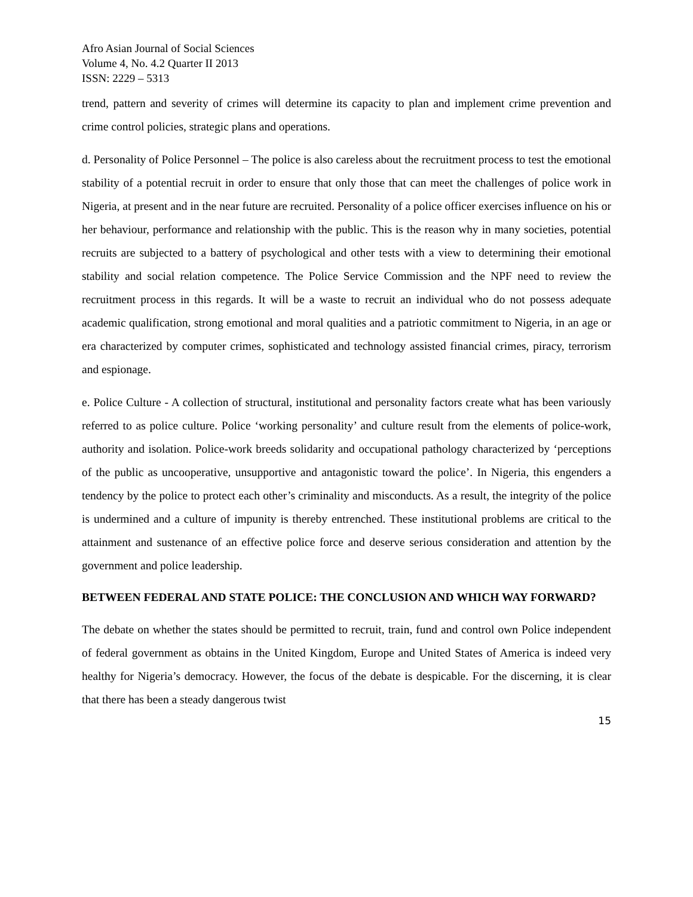Afro Asian Journal of Social Sciences
Volume 4, No. 4.2 Quarter II 2013
ISSN: 2229 – 5313
trend, pattern and severity of crimes will determine its capacity to plan and implement crime prevention and crime control policies, strategic plans and operations.
d. Personality of Police Personnel – The police is also careless about the recruitment process to test the emotional stability of a potential recruit in order to ensure that only those that can meet the challenges of police work in Nigeria, at present and in the near future are recruited. Personality of a police officer exercises influence on his or her behaviour, performance and relationship with the public. This is the reason why in many societies, potential recruits are subjected to a battery of psychological and other tests with a view to determining their emotional stability and social relation competence. The Police Service Commission and the NPF need to review the recruitment process in this regards. It will be a waste to recruit an individual who do not possess adequate academic qualification, strong emotional and moral qualities and a patriotic commitment to Nigeria, in an age or era characterized by computer crimes, sophisticated and technology assisted financial crimes, piracy, terrorism and espionage.
e. Police Culture - A collection of structural, institutional and personality factors create what has been variously referred to as police culture. Police ‘working personality’ and culture result from the elements of police-work, authority and isolation. Police-work breeds solidarity and occupational pathology characterized by ‘perceptions of the public as uncooperative, unsupportive and antagonistic toward the police’. In Nigeria, this engenders a tendency by the police to protect each other’s criminality and misconducts. As a result, the integrity of the police is undermined and a culture of impunity is thereby entrenched. These institutional problems are critical to the attainment and sustenance of an effective police force and deserve serious consideration and attention by the government and police leadership.
BETWEEN FEDERAL AND STATE POLICE: THE CONCLUSION AND WHICH WAY FORWARD?
The debate on whether the states should be permitted to recruit, train, fund and control own Police independent of federal government as obtains in the United Kingdom, Europe and United States of America is indeed very healthy for Nigeria’s democracy. However, the focus of the debate is despicable. For the discerning, it is clear that there has been a steady dangerous twist
15